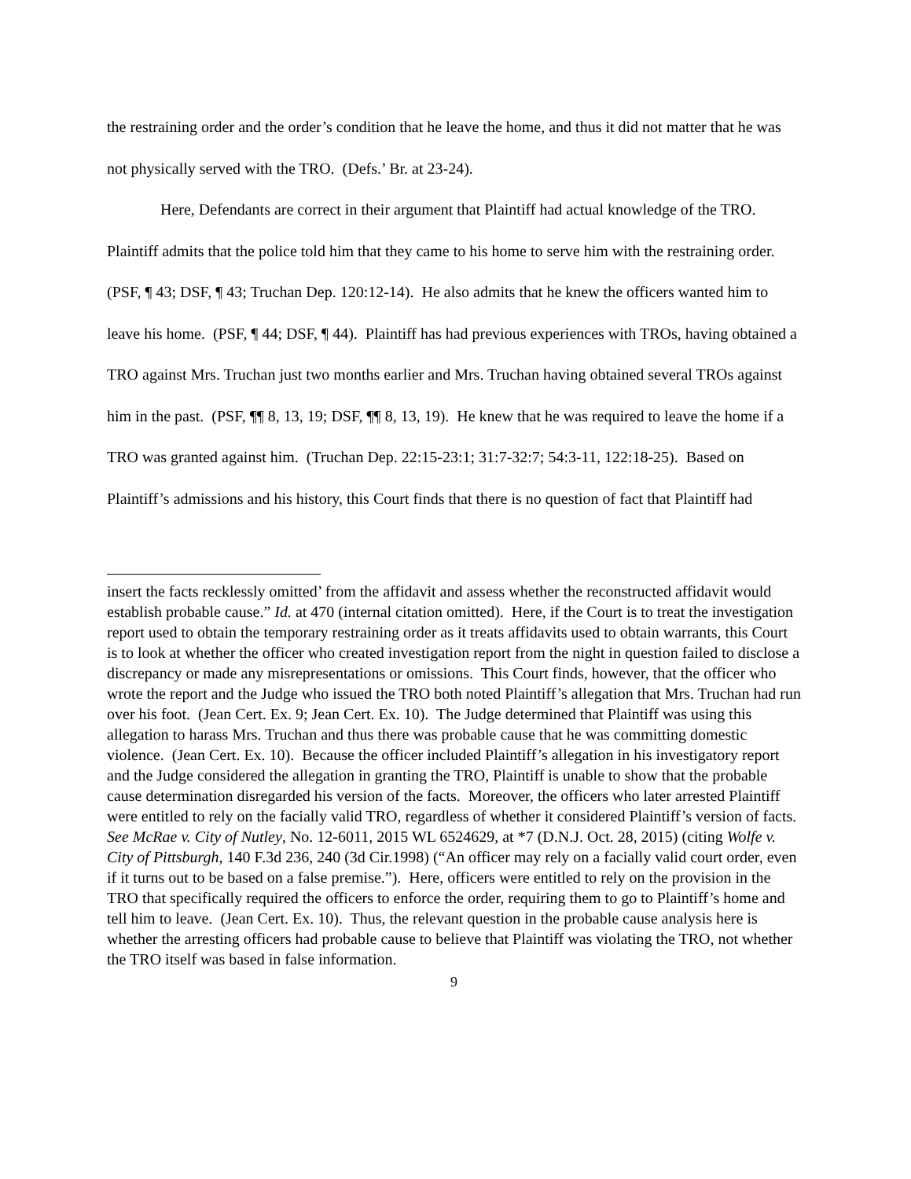the restraining order and the order’s condition that he leave the home, and thus it did not matter that he was not physically served with the TRO. (Defs.’ Br. at 23-24).
Here, Defendants are correct in their argument that Plaintiff had actual knowledge of the TRO. Plaintiff admits that the police told him that they came to his home to serve him with the restraining order. (PSF, ¶ 43; DSF, ¶ 43; Truchan Dep. 120:12-14). He also admits that he knew the officers wanted him to leave his home. (PSF, ¶ 44; DSF, ¶ 44). Plaintiff has had previous experiences with TROs, having obtained a TRO against Mrs. Truchan just two months earlier and Mrs. Truchan having obtained several TROs against him in the past. (PSF, ¶¶ 8, 13, 19; DSF, ¶¶ 8, 13, 19). He knew that he was required to leave the home if a TRO was granted against him. (Truchan Dep. 22:15-23:1; 31:7-32:7; 54:3-11, 122:18-25). Based on Plaintiff’s admissions and his history, this Court finds that there is no question of fact that Plaintiff had
insert the facts recklessly omitted’ from the affidavit and assess whether the reconstructed affidavit would establish probable cause.” Id. at 470 (internal citation omitted). Here, if the Court is to treat the investigation report used to obtain the temporary restraining order as it treats affidavits used to obtain warrants, this Court is to look at whether the officer who created investigation report from the night in question failed to disclose a discrepancy or made any misrepresentations or omissions. This Court finds, however, that the officer who wrote the report and the Judge who issued the TRO both noted Plaintiff’s allegation that Mrs. Truchan had run over his foot. (Jean Cert. Ex. 9; Jean Cert. Ex. 10). The Judge determined that Plaintiff was using this allegation to harass Mrs. Truchan and thus there was probable cause that he was committing domestic violence. (Jean Cert. Ex. 10). Because the officer included Plaintiff’s allegation in his investigatory report and the Judge considered the allegation in granting the TRO, Plaintiff is unable to show that the probable cause determination disregarded his version of the facts. Moreover, the officers who later arrested Plaintiff were entitled to rely on the facially valid TRO, regardless of whether it considered Plaintiff’s version of facts. See McRae v. City of Nutley, No. 12-6011, 2015 WL 6524629, at *7 (D.N.J. Oct. 28, 2015) (citing Wolfe v. City of Pittsburgh, 140 F.3d 236, 240 (3d Cir.1998) (“An officer may rely on a facially valid court order, even if it turns out to be based on a false premise.”). Here, officers were entitled to rely on the provision in the TRO that specifically required the officers to enforce the order, requiring them to go to Plaintiff’s home and tell him to leave. (Jean Cert. Ex. 10). Thus, the relevant question in the probable cause analysis here is whether the arresting officers had probable cause to believe that Plaintiff was violating the TRO, not whether the TRO itself was based in false information.
9